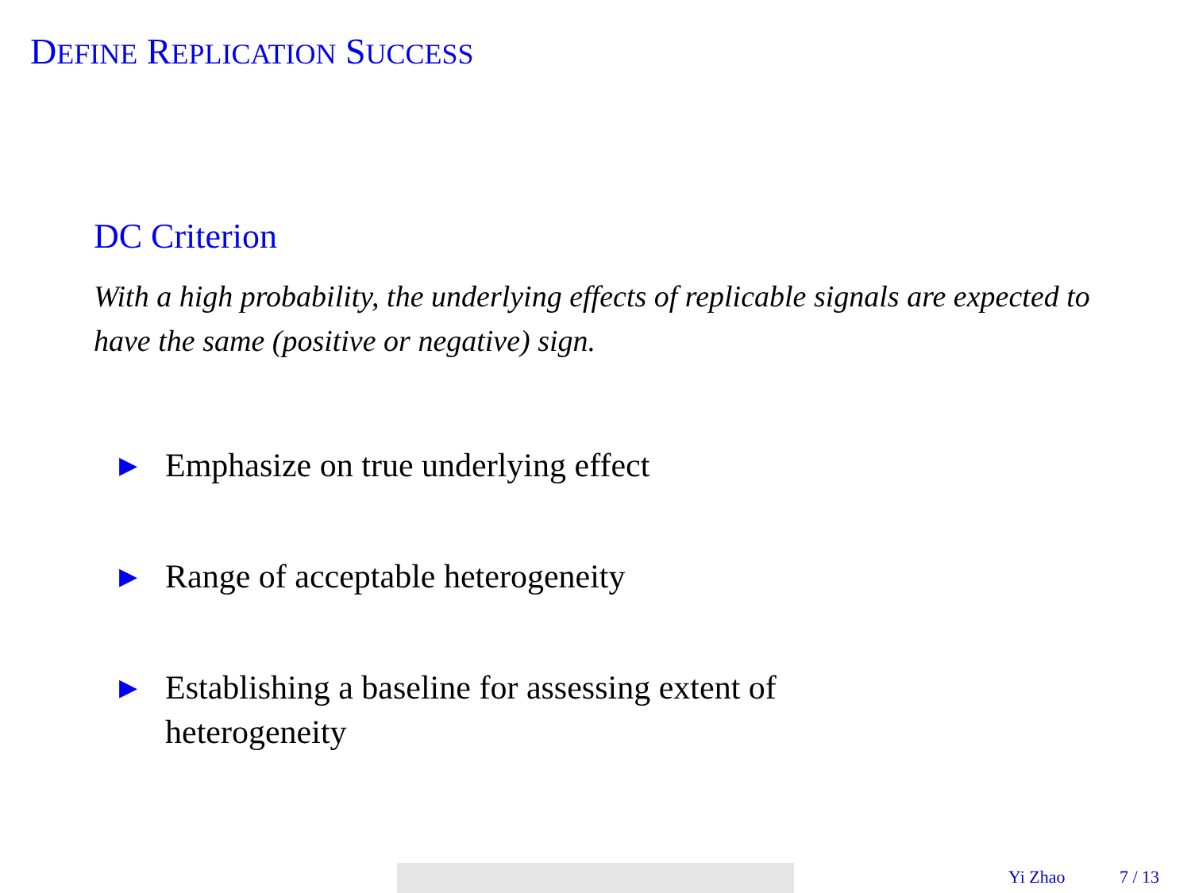DEFINE REPLICATION SUCCESS
DC Criterion
With a high probability, the underlying effects of replicable signals are expected to have the same (positive or negative) sign.
▶ Emphasize on true underlying effect
▶ Range of acceptable heterogeneity
▶ Establishing a baseline for assessing extent of heterogeneity
Yi Zhao 7 / 13